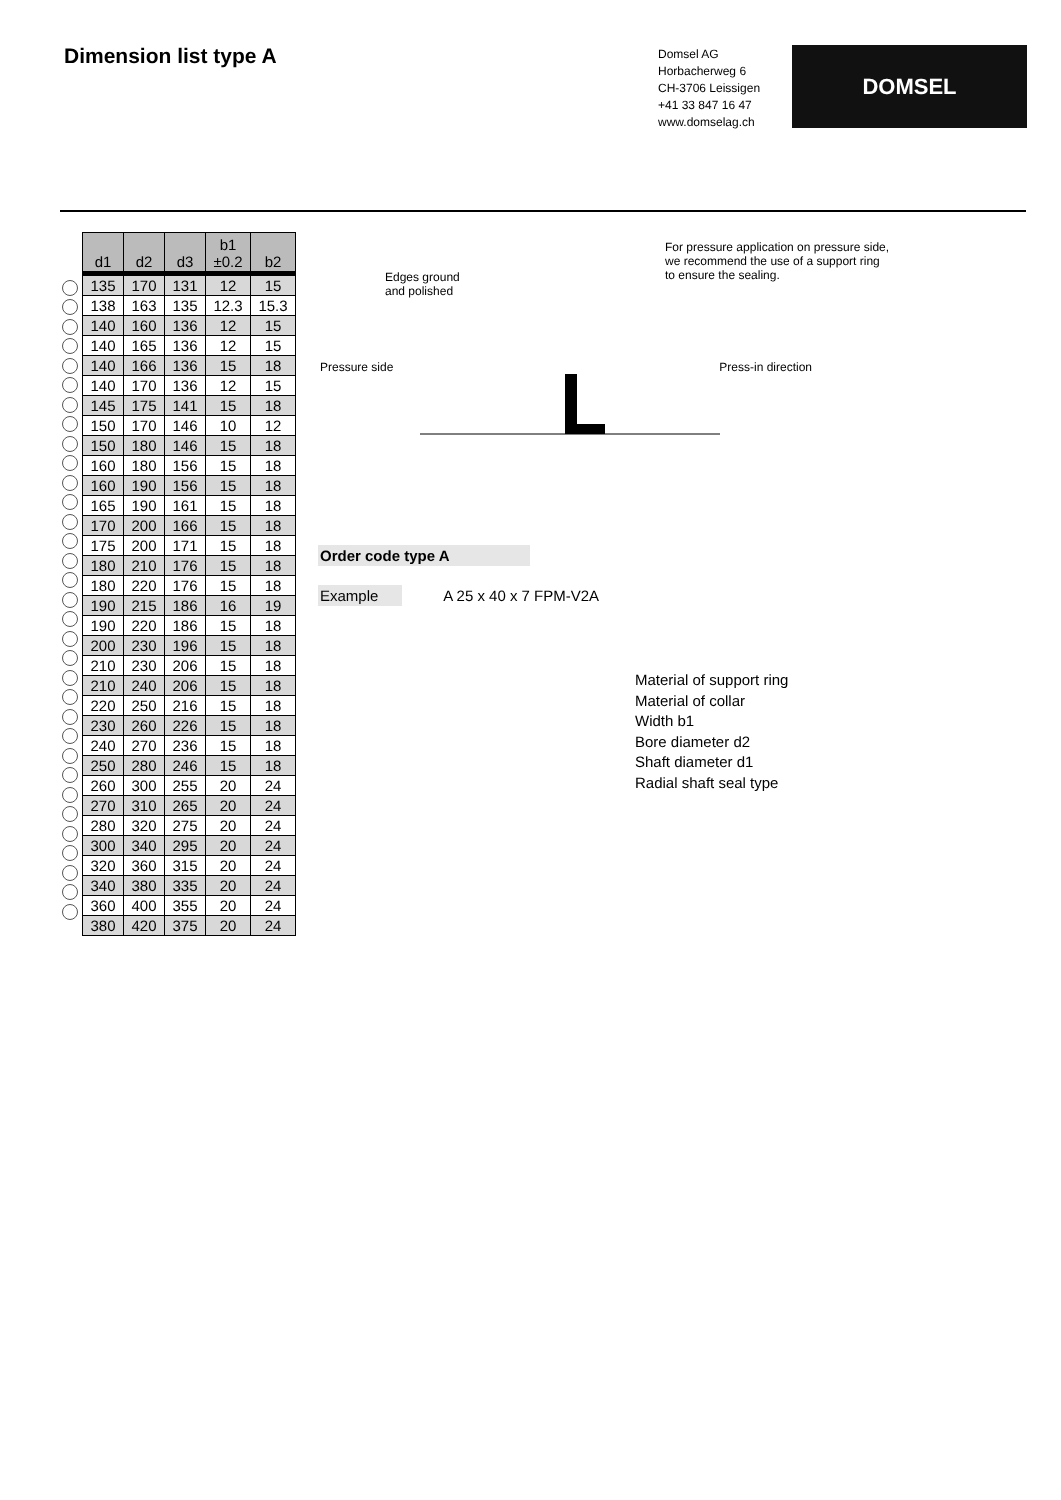Dimension list type A
Domsel AG
Horbacherweg 6
CH-3706 Leissigen
+41 33 847 16 47
www.domselag.ch
DOMSEL
| d1 | d2 | d3 | b1 ±0.2 | b2 |
| --- | --- | --- | --- | --- |
| 135 | 170 | 131 | 12 | 15 |
| 138 | 163 | 135 | 12.3 | 15.3 |
| 140 | 160 | 136 | 12 | 15 |
| 140 | 165 | 136 | 12 | 15 |
| 140 | 166 | 136 | 15 | 18 |
| 140 | 170 | 136 | 12 | 15 |
| 145 | 175 | 141 | 15 | 18 |
| 150 | 170 | 146 | 10 | 12 |
| 150 | 180 | 146 | 15 | 18 |
| 160 | 180 | 156 | 15 | 18 |
| 160 | 190 | 156 | 15 | 18 |
| 165 | 190 | 161 | 15 | 18 |
| 170 | 200 | 166 | 15 | 18 |
| 175 | 200 | 171 | 15 | 18 |
| 180 | 210 | 176 | 15 | 18 |
| 180 | 220 | 176 | 15 | 18 |
| 190 | 215 | 186 | 16 | 19 |
| 190 | 220 | 186 | 15 | 18 |
| 200 | 230 | 196 | 15 | 18 |
| 210 | 230 | 206 | 15 | 18 |
| 210 | 240 | 206 | 15 | 18 |
| 220 | 250 | 216 | 15 | 18 |
| 230 | 260 | 226 | 15 | 18 |
| 240 | 270 | 236 | 15 | 18 |
| 250 | 280 | 246 | 15 | 18 |
| 260 | 300 | 255 | 20 | 24 |
| 270 | 310 | 265 | 20 | 24 |
| 280 | 320 | 275 | 20 | 24 |
| 300 | 340 | 295 | 20 | 24 |
| 320 | 360 | 315 | 20 | 24 |
| 340 | 380 | 335 | 20 | 24 |
| 360 | 400 | 355 | 20 | 24 |
| 380 | 420 | 375 | 20 | 24 |
For pressure application on pressure side,
we recommend the use of a support ring
to ensure the sealing.
Edges ground
and polished
Pressure side Press-in direction
Order code type A
Example A 25 x 40 x 7 FPM-V2A
Material of support ring
Material of collar
Width b1
Bore diameter d2
Shaft diameter d1
Radial shaft seal type